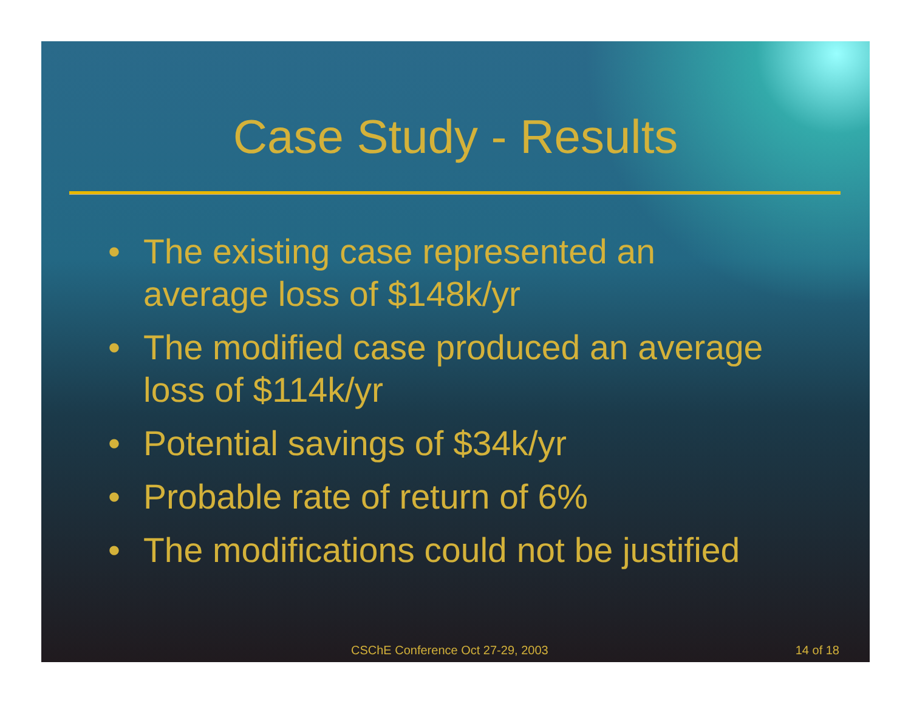Case Study - Results
• The existing case represented an average loss of $148k/yr
• The modified case produced an average loss of $114k/yr
• Potential savings of $34k/yr
• Probable rate of return of 6%
• The modifications could not be justified
CSChE Conference Oct 27-29, 2003 14 of 18